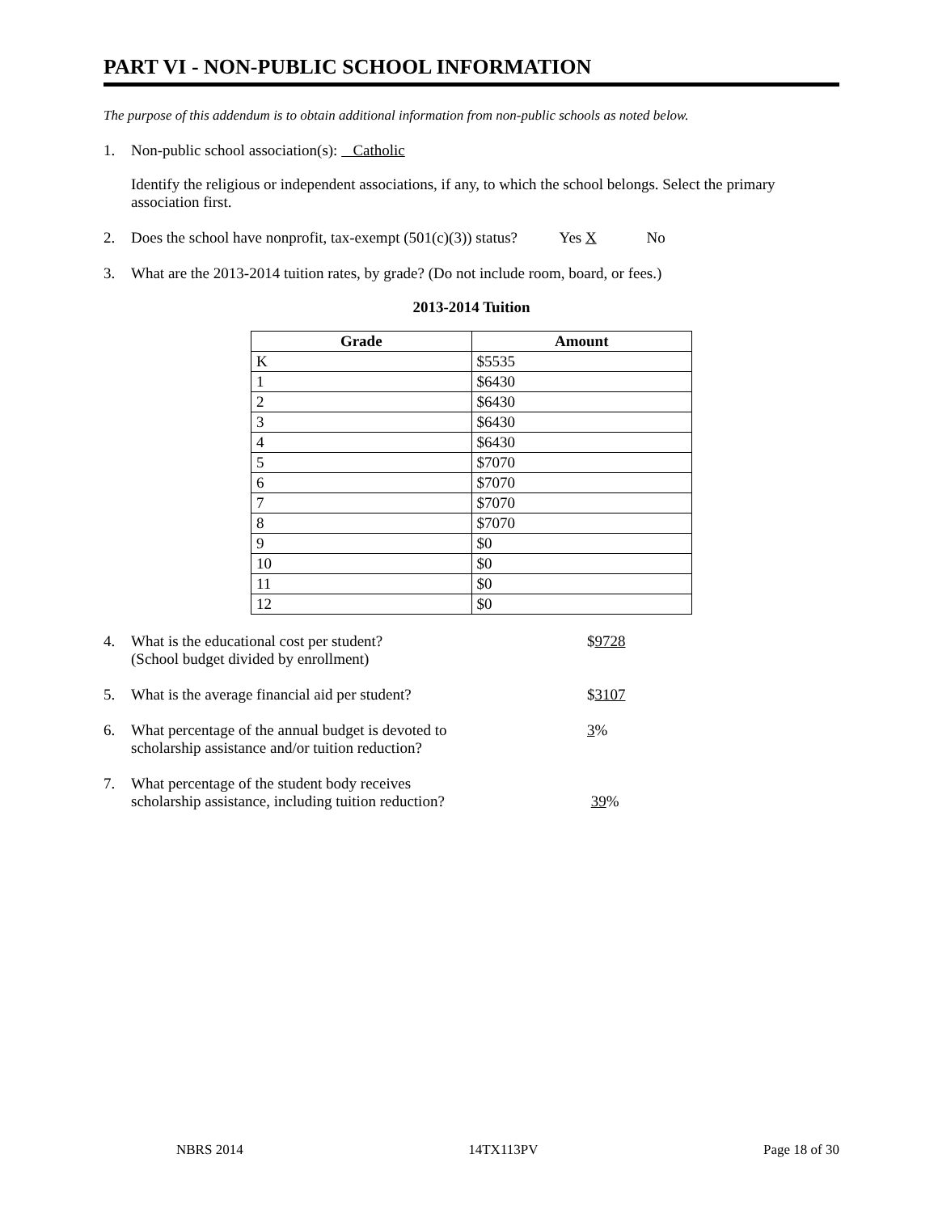PART VI - NON-PUBLIC SCHOOL INFORMATION
The purpose of this addendum is to obtain additional information from non-public schools as noted below.
1. Non-public school association(s): Catholic
Identify the religious or independent associations, if any, to which the school belongs. Select the primary association first.
2. Does the school have nonprofit, tax-exempt (501(c)(3)) status? Yes X No
3. What are the 2013-2014 tuition rates, by grade? (Do not include room, board, or fees.)
2013-2014 Tuition
| Grade | Amount |
| --- | --- |
| K | $5535 |
| 1 | $6430 |
| 2 | $6430 |
| 3 | $6430 |
| 4 | $6430 |
| 5 | $7070 |
| 6 | $7070 |
| 7 | $7070 |
| 8 | $7070 |
| 9 | $0 |
| 10 | $0 |
| 11 | $0 |
| 12 | $0 |
4. What is the educational cost per student?
(School budget divided by enrollment) $9728
5. What is the average financial aid per student? $3107
6. What percentage of the annual budget is devoted to
scholarship assistance and/or tuition reduction? 3%
7. What percentage of the student body receives
scholarship assistance, including tuition reduction?
39%
NBRS 2014 14TX113PV Page 18 of 30